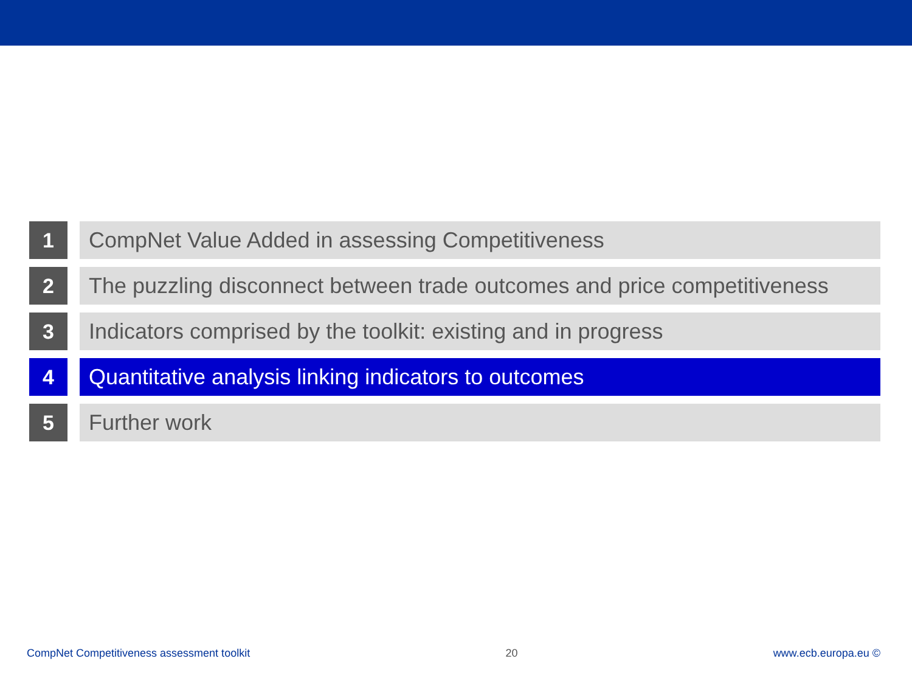1 CompNet Value Added in assessing Competitiveness
2 The puzzling disconnect between trade outcomes and price competitiveness
3 Indicators comprised by the toolkit: existing and in progress
4 Quantitative analysis linking indicators to outcomes
5 Further work
CompNet Competitiveness assessment toolkit 20 www.ecb.europa.eu ©